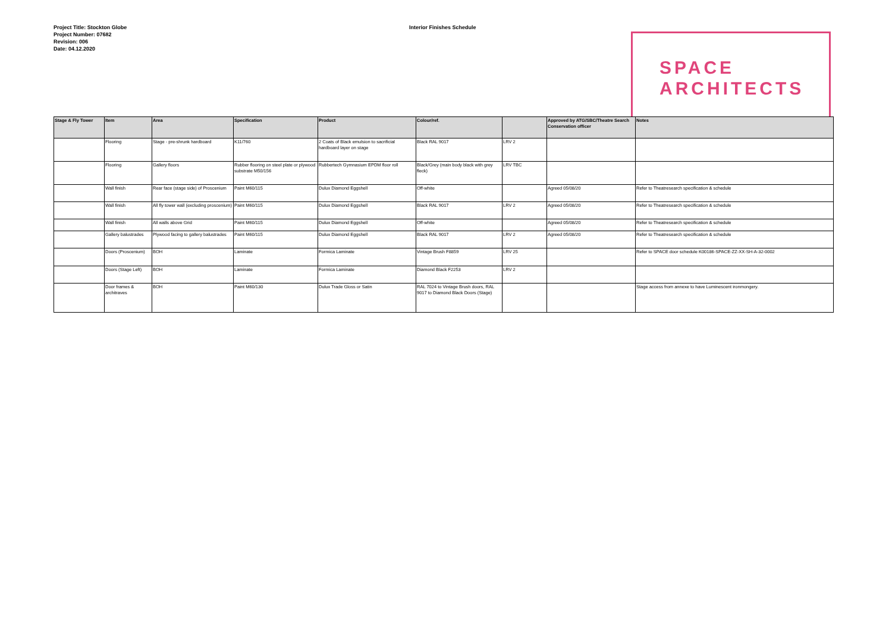Project Title: Stockton Globe
Project Number: 07682
Revision: 006
Date: 04.12.2020
Interior Finishes Schedule
SPACE
ARCHITECTS
| Stage & Fly Tower | Item | Area | Specification | Product | Colour/ref. | | Approved by ATG/SBC/Theatre Search Conservation officer | Notes |
| --- | --- | --- | --- | --- | --- | --- | --- | --- |
| | Flooring | Stage - pre-shrunk hardboard | K11/760 | 2 Coats of Black emulsion to sacrificial hardboard layer on stage | Black RAL 9017 | LRV 2 | | |
| | Flooring | Gallery floors | Rubber flooring on steel plate or plywood substrate M50/156 | Rubbertech Gymnasium EPDM floor roll | Black/Grey (main body black with grey fleck) | LRV TBC | | |
| | Wall finish | Rear face (stage side) of Proscenium | Paint M60/115 | Dulux Diamond Eggshell | Off-white | | Agreed 05/08/20 | Refer to Theatresearch specification & schedule |
| | Wall finish | All fly tower wall (excluding proscenium) | Paint M60/115 | Dulux Diamond Eggshell | Black RAL 9017 | LRV 2 | Agreed 05/08/20 | Refer to Theatresearch specification & schedule |
| | Wall finish | All walls above Grid | Paint M60/115 | Dulux Diamond Eggshell | Off-white | | Agreed 05/08/20 | Refer to Theatresearch specification & schedule |
| | Gallery balustrades | Plywood facing to gallery balustrades | Paint M60/115 | Dulux Diamond Eggshell | Black RAL 9017 | LRV 2 | Agreed 05/08/20 | Refer to Theatresearch specification & schedule |
| | Doors (Proscenium) | BOH | Laminate | Formica Laminate | Vintage Brush F8859 | LRV 25 | | Refer to SPACE door schedule K00186-SPACE-ZZ-XX-SH-A-32-0002 |
| | Doors (Stage Left) | BOH | Laminate | Formica Laminate | Diamond Black F2253 | LRV 2 | | |
| | Door frames & architraves | BOH | Paint M60/130 | Dulux Trade Gloss or Satin | RAL 7024 to Vintage Brush doors, RAL 9017 to Diamond Black Doors (Stage) | | | Stage access from annexe to have Luminescent ironmongery. |